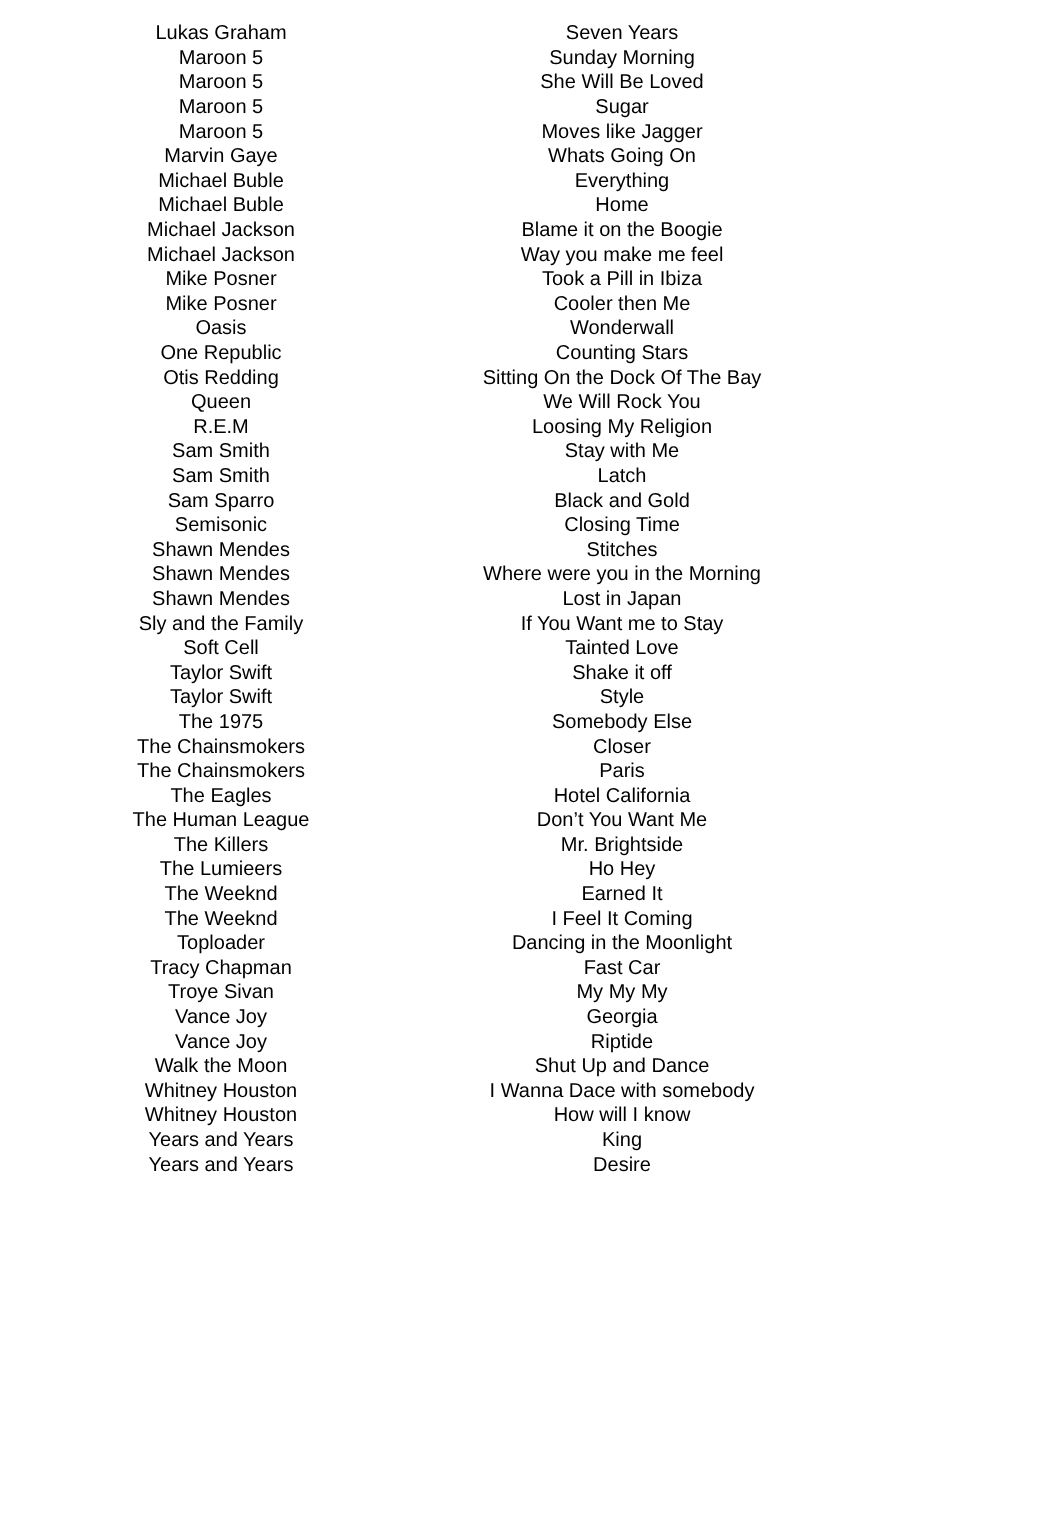| Lukas Graham | Seven Years |
| Maroon 5 | Sunday Morning |
| Maroon 5 | She Will Be Loved |
| Maroon 5 | Sugar |
| Maroon 5 | Moves like Jagger |
| Marvin Gaye | Whats Going On |
| Michael Buble | Everything |
| Michael Buble | Home |
| Michael Jackson | Blame it on the Boogie |
| Michael Jackson | Way you make me feel |
| Mike Posner | Took a Pill in Ibiza |
| Mike Posner | Cooler then Me |
| Oasis | Wonderwall |
| One Republic | Counting Stars |
| Otis Redding | Sitting On the Dock Of The Bay |
| Queen | We Will Rock You |
| R.E.M | Loosing My Religion |
| Sam Smith | Stay with Me |
| Sam Smith | Latch |
| Sam Sparro | Black and Gold |
| Semisonic | Closing Time |
| Shawn Mendes | Stitches |
| Shawn Mendes | Where were you in the Morning |
| Shawn Mendes | Lost in Japan |
| Sly and the Family | If You Want me to Stay |
| Soft Cell | Tainted Love |
| Taylor Swift | Shake it off |
| Taylor Swift | Style |
| The 1975 | Somebody Else |
| The Chainsmokers | Closer |
| The Chainsmokers | Paris |
| The Eagles | Hotel California |
| The Human League | Don’t You Want Me |
| The Killers | Mr. Brightside |
| The Lumieers | Ho Hey |
| The Weeknd | Earned It |
| The Weeknd | I Feel It Coming |
| Toploader | Dancing in the Moonlight |
| Tracy Chapman | Fast Car |
| Troye Sivan | My My My |
| Vance Joy | Georgia |
| Vance Joy | Riptide |
| Walk the Moon | Shut Up and Dance |
| Whitney Houston | I Wanna Dace with somebody |
| Whitney Houston | How will I know |
| Years and Years | King |
| Years and Years | Desire |